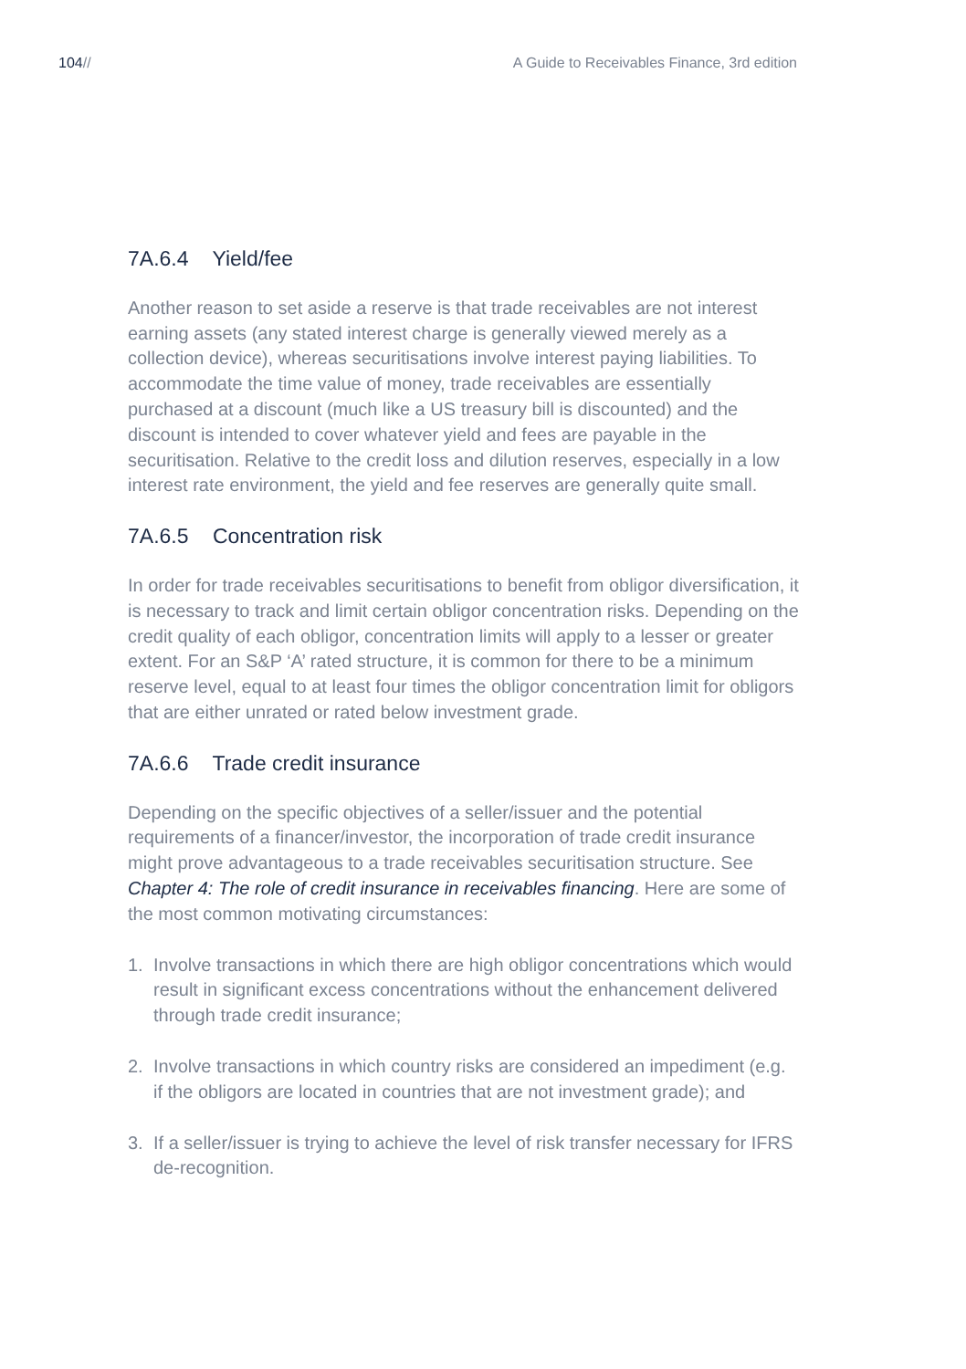104// A Guide to Receivables Finance, 3rd edition
7A.6.4 Yield/fee
Another reason to set aside a reserve is that trade receivables are not interest earning assets (any stated interest charge is generally viewed merely as a collection device), whereas securitisations involve interest paying liabilities. To accommodate the time value of money, trade receivables are essentially purchased at a discount (much like a US treasury bill is discounted) and the discount is intended to cover whatever yield and fees are payable in the securitisation. Relative to the credit loss and dilution reserves, especially in a low interest rate environment, the yield and fee reserves are generally quite small.
7A.6.5 Concentration risk
In order for trade receivables securitisations to benefit from obligor diversification, it is necessary to track and limit certain obligor concentration risks. Depending on the credit quality of each obligor, concentration limits will apply to a lesser or greater extent. For an S&P ‘A’ rated structure, it is common for there to be a minimum reserve level, equal to at least four times the obligor concentration limit for obligors that are either unrated or rated below investment grade.
7A.6.6 Trade credit insurance
Depending on the specific objectives of a seller/issuer and the potential requirements of a financer/investor, the incorporation of trade credit insurance might prove advantageous to a trade receivables securitisation structure. See Chapter 4: The role of credit insurance in receivables financing. Here are some of the most common motivating circumstances:
1. Involve transactions in which there are high obligor concentrations which would result in significant excess concentrations without the enhancement delivered through trade credit insurance;
2. Involve transactions in which country risks are considered an impediment (e.g. if the obligors are located in countries that are not investment grade); and
3. If a seller/issuer is trying to achieve the level of risk transfer necessary for IFRS de-recognition.